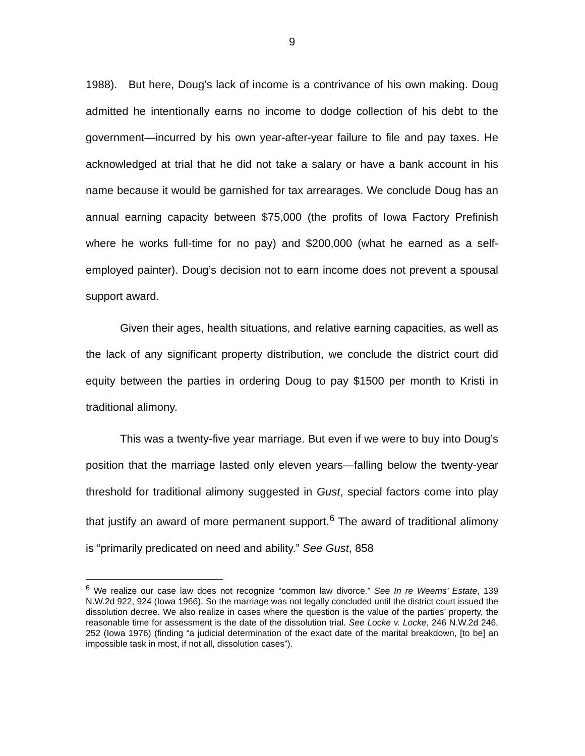9
1988). But here, Doug’s lack of income is a contrivance of his own making. Doug admitted he intentionally earns no income to dodge collection of his debt to the government—incurred by his own year-after-year failure to file and pay taxes. He acknowledged at trial that he did not take a salary or have a bank account in his name because it would be garnished for tax arrearages. We conclude Doug has an annual earning capacity between $75,000 (the profits of Iowa Factory Prefinish where he works full-time for no pay) and $200,000 (what he earned as a self-employed painter). Doug’s decision not to earn income does not prevent a spousal support award.
Given their ages, health situations, and relative earning capacities, as well as the lack of any significant property distribution, we conclude the district court did equity between the parties in ordering Doug to pay $1500 per month to Kristi in traditional alimony.
This was a twenty-five year marriage. But even if we were to buy into Doug’s position that the marriage lasted only eleven years—falling below the twenty-year threshold for traditional alimony suggested in Gust, special factors come into play that justify an award of more permanent support.<sup>6</sup> The award of traditional alimony is “primarily predicated on need and ability.” See Gust, 858
<sup>6</sup> We realize our case law does not recognize “common law divorce.” See In re Weems’ Estate, 139 N.W.2d 922, 924 (Iowa 1966). So the marriage was not legally concluded until the district court issued the dissolution decree. We also realize in cases where the question is the value of the parties’ property, the reasonable time for assessment is the date of the dissolution trial. See Locke v. Locke, 246 N.W.2d 246, 252 (Iowa 1976) (finding “a judicial determination of the exact date of the marital breakdown, [to be] an impossible task in most, if not all, dissolution cases”).